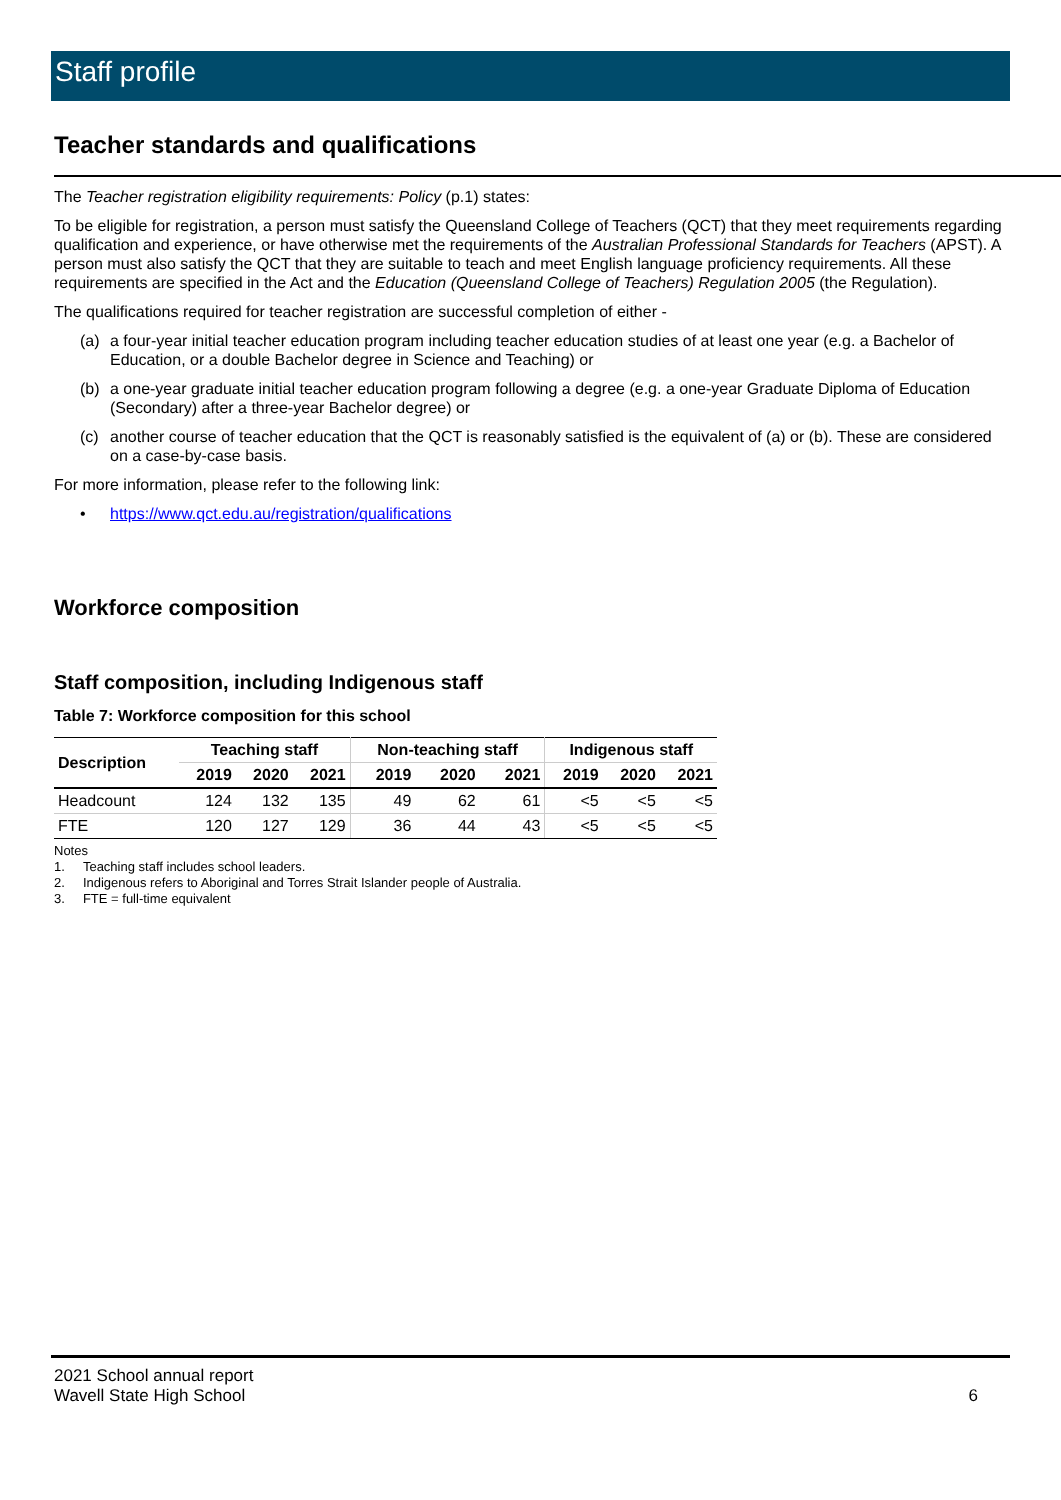Staff profile
Teacher standards and qualifications
The Teacher registration eligibility requirements: Policy (p.1) states:
To be eligible for registration, a person must satisfy the Queensland College of Teachers (QCT) that they meet requirements regarding qualification and experience, or have otherwise met the requirements of the Australian Professional Standards for Teachers (APST). A person must also satisfy the QCT that they are suitable to teach and meet English language proficiency requirements. All these requirements are specified in the Act and the Education (Queensland College of Teachers) Regulation 2005 (the Regulation).
The qualifications required for teacher registration are successful completion of either -
(a) a four-year initial teacher education program including teacher education studies of at least one year (e.g. a Bachelor of Education, or a double Bachelor degree in Science and Teaching) or
(b) a one-year graduate initial teacher education program following a degree (e.g. a one-year Graduate Diploma of Education (Secondary) after a three-year Bachelor degree) or
(c) another course of teacher education that the QCT is reasonably satisfied is the equivalent of (a) or (b). These are considered on a case-by-case basis.
For more information, please refer to the following link:
• https://www.qct.edu.au/registration/qualifications
Workforce composition
Staff composition, including Indigenous staff
Table 7: Workforce composition for this school
| Description | Teaching staff | | | Non-teaching staff | | | Indigenous staff | | |
| --- | --- | --- | --- | --- | --- | --- | --- | --- | --- |
| | 2019 | 2020 | 2021 | 2019 | 2020 | 2021 | 2019 | 2020 | 2021 |
| Headcount | 124 | 132 | 135 | 49 | 62 | 61 | <5 | <5 | <5 |
| FTE | 120 | 127 | 129 | 36 | 44 | 43 | <5 | <5 | <5 |
Notes
1. Teaching staff includes school leaders.
2. Indigenous refers to Aboriginal and Torres Strait Islander people of Australia.
3. FTE = full-time equivalent
2021 School annual report
Wavell State High School 6